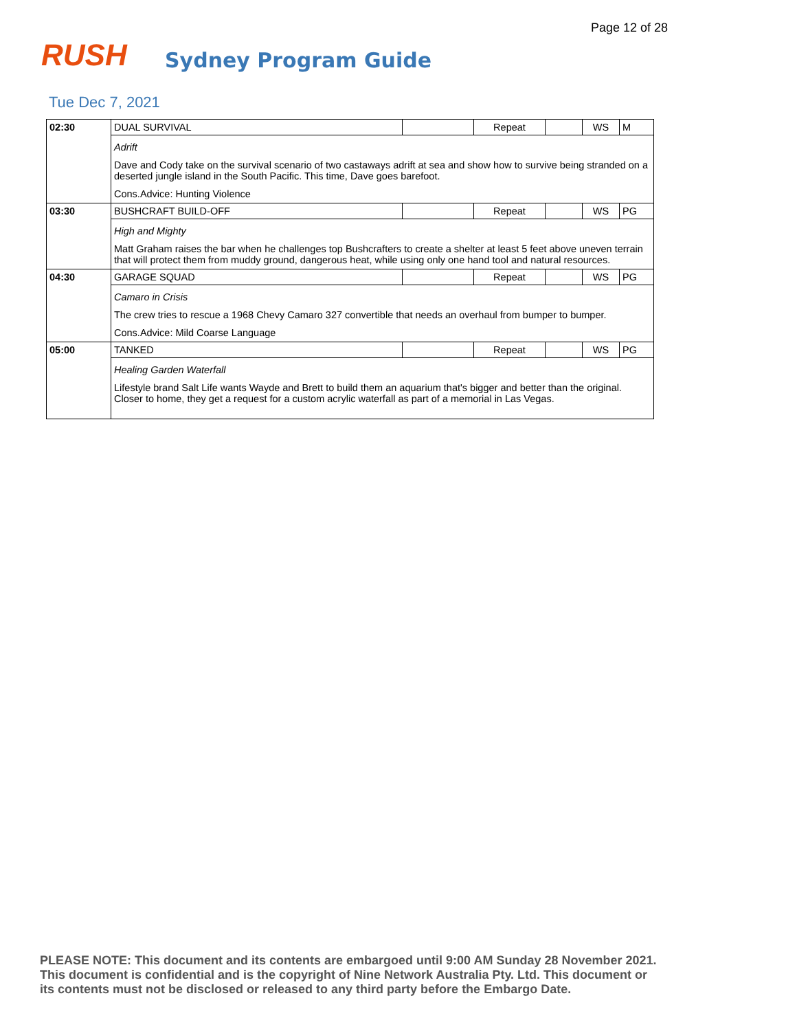Page 12 of 28
RUSH
Sydney Program Guide
Tue Dec 7, 2021
| 02:30 | DUAL SURVIVAL | | Repeat | | WS | M |
| | Adrift Dave and Cody take on the survival scenario of two castaways adrift at sea and show how to survive being stranded on a deserted jungle island in the South Pacific. This time, Dave goes barefoot. Cons.Advice: Hunting Violence | | | | | |
| 03:30 | BUSHCRAFT BUILD-OFF | | Repeat | | WS | PG |
| | High and Mighty Matt Graham raises the bar when he challenges top Bushcrafters to create a shelter at least 5 feet above uneven terrain that will protect them from muddy ground, dangerous heat, while using only one hand tool and natural resources. | | | | | |
| 04:30 | GARAGE SQUAD | | Repeat | | WS | PG |
| | Camaro in Crisis The crew tries to rescue a 1968 Chevy Camaro 327 convertible that needs an overhaul from bumper to bumper. Cons.Advice: Mild Coarse Language | | | | | |
| 05:00 | TANKED | | Repeat | | WS | PG |
| | Healing Garden Waterfall Lifestyle brand Salt Life wants Wayde and Brett to build them an aquarium that's bigger and better than the original. Closer to home, they get a request for a custom acrylic waterfall as part of a memorial in Las Vegas. | | | | | |
PLEASE NOTE: This document and its contents are embargoed until 9:00 AM Sunday 28 November 2021.
This document is confidential and is the copyright of Nine Network Australia Pty. Ltd. This document or
its contents must not be disclosed or released to any third party before the Embargo Date.